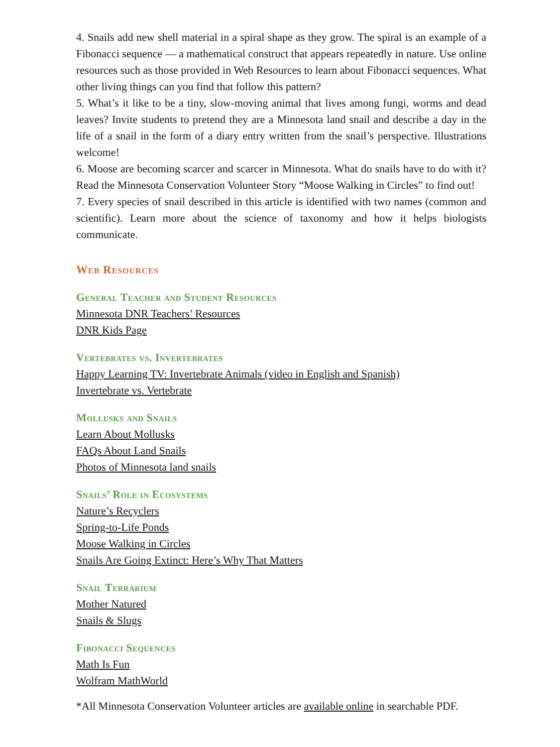4. Snails add new shell material in a spiral shape as they grow. The spiral is an example of a Fibonacci sequence — a mathematical construct that appears repeatedly in nature. Use online resources such as those provided in Web Resources to learn about Fibonacci sequences. What other living things can you find that follow this pattern?
5. What’s it like to be a tiny, slow-moving animal that lives among fungi, worms and dead leaves? Invite students to pretend they are a Minnesota land snail and describe a day in the life of a snail in the form of a diary entry written from the snail’s perspective. Illustrations welcome!
6. Moose are becoming scarcer and scarcer in Minnesota. What do snails have to do with it? Read the Minnesota Conservation Volunteer Story “Moose Walking in Circles” to find out!
7. Every species of snail described in this article is identified with two names (common and scientific). Learn more about the science of taxonomy and how it helps biologists communicate.
Web Resources
General Teacher and Student Resources
Minnesota DNR Teachers’ Resources
DNR Kids Page
Vertebrates vs. Invertebrates
Happy Learning TV: Invertebrate Animals (video in English and Spanish)
Invertebrate vs. Vertebrate
Mollusks and Snails
Learn About Mollusks
FAQs About Land Snails
Photos of Minnesota land snails
Snails’ Role in Ecosystems
Nature’s Recyclers
Spring-to-Life Ponds
Moose Walking in Circles
Snails Are Going Extinct: Here’s Why That Matters
Snail Terrarium
Mother Natured
Snails & Slugs
Fibonacci Sequences
Math Is Fun
Wolfram MathWorld
*All Minnesota Conservation Volunteer articles are available online in searchable PDF.